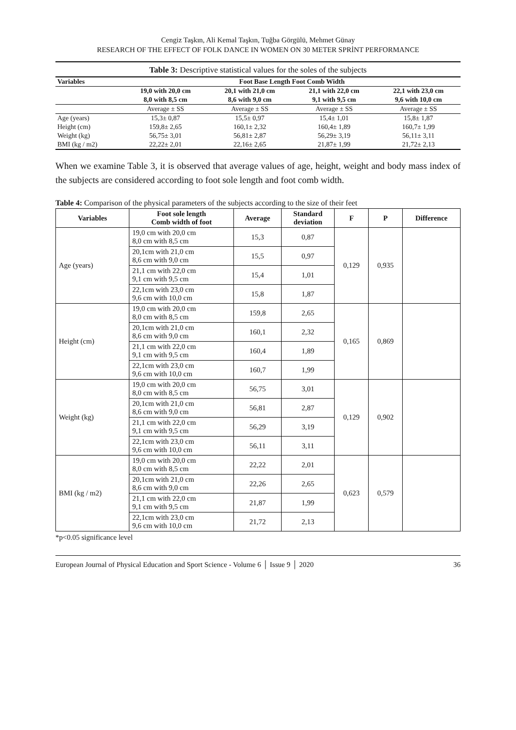Cengiz Taşkın, Ali Kemal Taşkın, Tuğba Görgülü, Mehmet Günay
RESEARCH OF THE EFFECT OF FOLK DANCE IN WOMEN ON 30 METER SPRİNT PERFORMANCE
Table 3: Descriptive statistical values for the soles of the subjects
| Variables | Foot Base Length Foot Comb Width | | | |
| --- | --- | --- | --- | --- |
| | 19,0 with 20,0 cm | 20,1 with 21,0 cm | 21,1 with 22,0 cm | 22,1 with 23,0 cm |
| | 8,0 with 8,5 cm | 8,6 with 9,0 cm | 9,1 with 9,5 cm | 9,6 with 10,0 cm |
| | Average ± SS | Average ± SS | Average ± SS | Average ± SS |
| Age (years) | 15,3± 0,87 | 15,5± 0,97 | 15,4± 1,01 | 15,8± 1,87 |
| Height (cm) | 159,8± 2,65 | 160,1± 2,32 | 160,4± 1,89 | 160,7± 1,99 |
| Weight (kg) | 56,75± 3,01 | 56,81± 2,87 | 56,29± 3,19 | 56,11± 3,11 |
| BMI (kg / m2) | 22,22± 2,01 | 22,16± 2,65 | 21,87± 1,99 | 21,72± 2,13 |
When we examine Table 3, it is observed that average values of age, height, weight and body mass index of the subjects are considered according to foot sole length and foot comb width.
Table 4: Comparison of the physical parameters of the subjects according to the size of their feet
| Variables | Foot sole length Comb width of foot | Average | Standard deviation | F | P | Difference |
| --- | --- | --- | --- | --- | --- | --- |
| Age (years) | 19,0 cm with 20,0 cm 8,0 cm with 8,5 cm | 15,3 | 0,87 | 0,129 | 0,935 | |
| | 20,1cm with 21,0 cm 8,6 cm with 9,0 cm | 15,5 | 0,97 | | | |
| | 21,1 cm with 22,0 cm 9,1 cm with 9,5 cm | 15,4 | 1,01 | | | |
| | 22,1cm with 23,0 cm 9,6 cm with 10,0 cm | 15,8 | 1,87 | | | |
| Height (cm) | 19,0 cm with 20,0 cm 8,0 cm with 8,5 cm | 159,8 | 2,65 | 0,165 | 0,869 | |
| | 20,1cm with 21,0 cm 8,6 cm with 9,0 cm | 160,1 | 2,32 | | | |
| | 21,1 cm with 22,0 cm 9,1 cm with 9,5 cm | 160,4 | 1,89 | | | |
| | 22,1cm with 23,0 cm 9,6 cm with 10,0 cm | 160,7 | 1,99 | | | |
| Weight (kg) | 19,0 cm with 20,0 cm 8,0 cm with 8,5 cm | 56,75 | 3,01 | 0,129 | 0,902 | |
| | 20,1cm with 21,0 cm 8,6 cm with 9,0 cm | 56,81 | 2,87 | | | |
| | 21,1 cm with 22,0 cm 9,1 cm with 9,5 cm | 56,29 | 3,19 | | | |
| | 22,1cm with 23,0 cm 9,6 cm with 10,0 cm | 56,11 | 3,11 | | | |
| BMI (kg / m2) | 19,0 cm with 20,0 cm 8,0 cm with 8,5 cm | 22,22 | 2,01 | 0,623 | 0,579 | |
| | 20,1cm with 21,0 cm 8,6 cm with 9,0 cm | 22,26 | 2,65 | | | |
| | 21,1 cm with 22,0 cm 9,1 cm with 9,5 cm | 21,87 | 1,99 | | | |
| | 22,1cm with 23,0 cm 9,6 cm with 10,0 cm | 21,72 | 2,13 | | | |
*p<0.05 significance level
European Journal of Physical Education and Sport Science - Volume 6 │ Issue 9 │ 2020 36